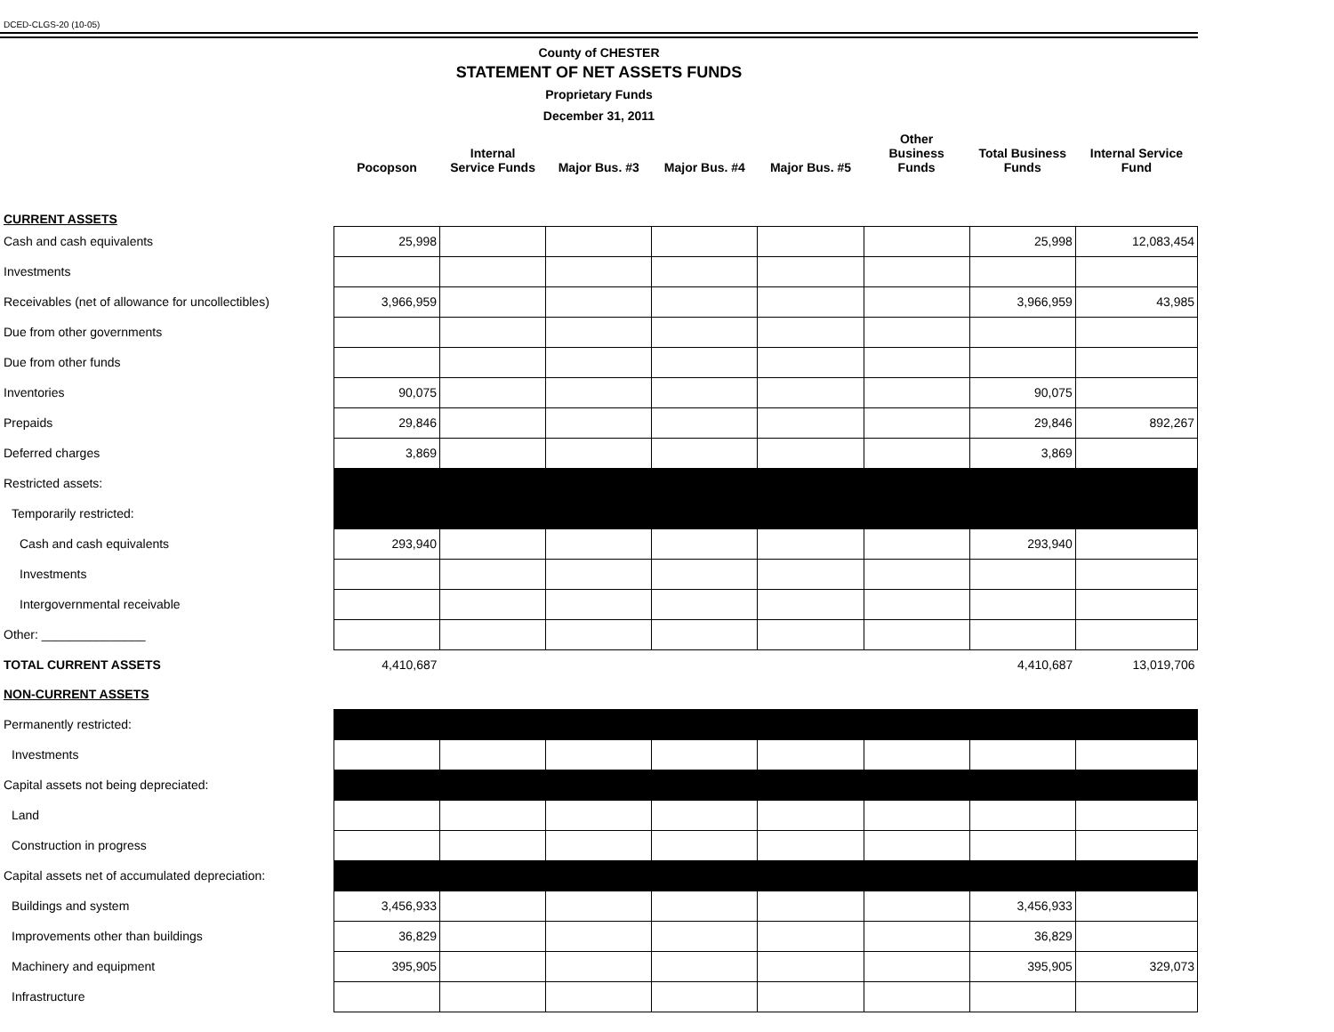DCED-CLGS-20 (10-05)
County of CHESTER
STATEMENT OF NET ASSETS FUNDS
Proprietary Funds
December 31, 2011
| | Pocopson | Internal Service Funds | Major Bus. #3 | Major Bus. #4 | Major Bus. #5 | Other Business Funds | Total Business Funds | Internal Service Fund |
| --- | --- | --- | --- | --- | --- | --- | --- | --- |
| CURRENT ASSETS | | | | | | | | |
| Cash and cash equivalents | 25,998 | | | | | | 25,998 | 12,083,454 |
| Investments | | | | | | | | |
| Receivables (net of allowance for uncollectibles) | 3,966,959 | | | | | | 3,966,959 | 43,985 |
| Due from other governments | | | | | | | | |
| Due from other funds | | | | | | | | |
| Inventories | 90,075 | | | | | | 90,075 | |
| Prepaids | 29,846 | | | | | | 29,846 | 892,267 |
| Deferred charges | 3,869 | | | | | | 3,869 | |
| Restricted assets: | | | | | | | | |
| Temporarily restricted: | | | | | | | | |
| Cash and cash equivalents | 293,940 | | | | | | 293,940 | |
| Investments | | | | | | | | |
| Intergovernmental receivable | | | | | | | | |
| Other: _______________ | | | | | | | | |
| TOTAL CURRENT ASSETS | 4,410,687 | | | | | | 4,410,687 | 13,019,706 |
| NON-CURRENT ASSETS | | | | | | | | |
| Permanently restricted: | | | | | | | | |
| Investments | | | | | | | | |
| Capital assets not being depreciated: | | | | | | | | |
| Land | | | | | | | | |
| Construction in progress | | | | | | | | |
| Capital assets net of accumulated depreciation: | | | | | | | | |
| Buildings and system | 3,456,933 | | | | | | 3,456,933 | |
| Improvements other than buildings | 36,829 | | | | | | 36,829 | |
| Machinery and equipment | 395,905 | | | | | | 395,905 | 329,073 |
| Infrastructure | | | | | | | | |